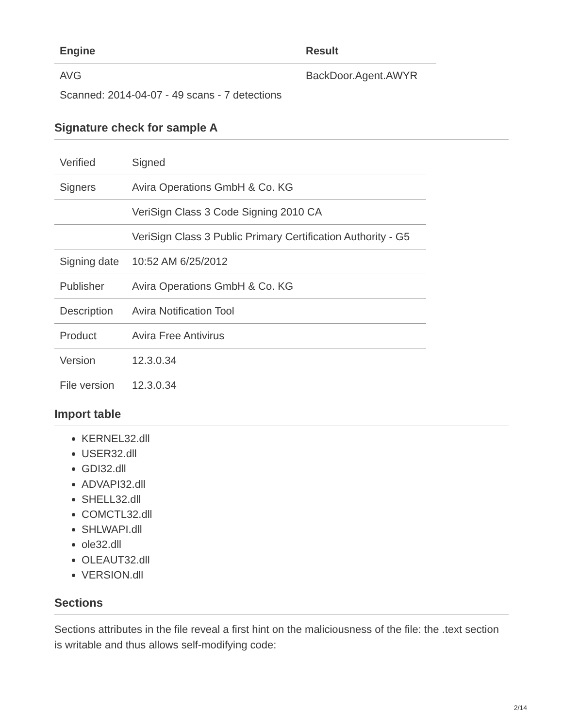| Engine | Result |
| --- | --- |
| AVG | BackDoor.Agent.AWYR |
Scanned: 2014-04-07 - 49 scans - 7 detections
Signature check for sample A
| Verified | Signed |
| Signers | Avira Operations GmbH & Co. KG |
| | VeriSign Class 3 Code Signing 2010 CA |
| | VeriSign Class 3 Public Primary Certification Authority - G5 |
| Signing date | 10:52 AM 6/25/2012 |
| Publisher | Avira Operations GmbH & Co. KG |
| Description | Avira Notification Tool |
| Product | Avira Free Antivirus |
| Version | 12.3.0.34 |
| File version | 12.3.0.34 |
Import table
KERNEL32.dll
USER32.dll
GDI32.dll
ADVAPI32.dll
SHELL32.dll
COMCTL32.dll
SHLWAPI.dll
ole32.dll
OLEAUT32.dll
VERSION.dll
Sections
Sections attributes in the file reveal a first hint on the maliciousness of the file: the .text section is writable and thus allows self-modifying code:
2/14